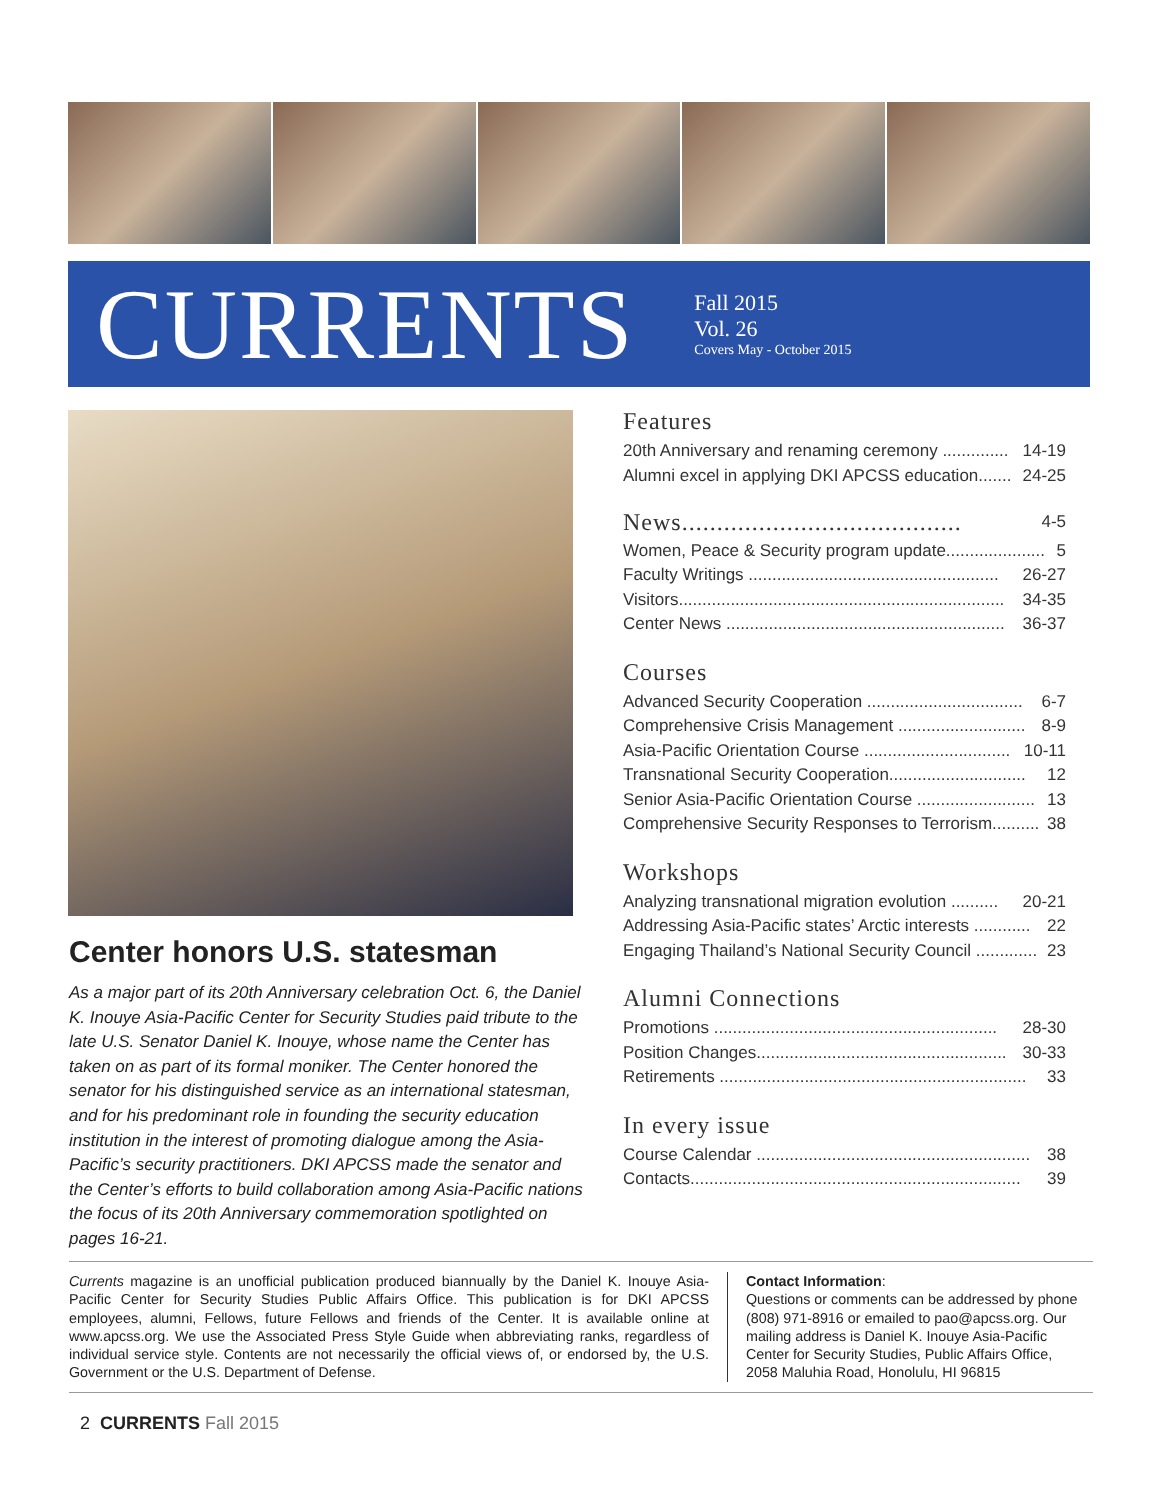CURRENTS
Fall 2015
Vol. 26
Covers May - October 2015
Center honors U.S. statesman
As a major part of its 20th Anniversary celebration Oct. 6, the Daniel K. Inouye Asia-Pacific Center for Security Studies paid tribute to the late U.S. Senator Daniel K. Inouye, whose name the Center has taken on as part of its formal moniker. The Center honored the senator for his distinguished service as an international statesman, and for his predominant role in founding the security education institution in the interest of promoting dialogue among the Asia-Pacific’s security practitioners. DKI APCSS made the senator and the Center’s efforts to build collaboration among Asia-Pacific nations the focus of its 20th Anniversary commemoration spotlighted on pages 16-21.
Features
20th Anniversary and renaming ceremony .............. 14-19
Alumni excel in applying DKI APCSS education....... 24-25
News........................................
4-5
Women, Peace & Security program update..................... 5
Faculty Writings ..................................................... 26-27
Visitors..................................................................... 34-35
Center News ........................................................... 36-37
Courses
Advanced Security Cooperation ................................. 6-7
Comprehensive Crisis Management ........................... 8-9
Asia-Pacific Orientation Course ............................... 10-11
Transnational Security Cooperation............................. 12
Senior Asia-Pacific Orientation Course ......................... 13
Comprehensive Security Responses to Terrorism.......... 38
Workshops
Analyzing transnational migration evolution .......... 20-21
Addressing Asia-Pacific states’ Arctic interests ............ 22
Engaging Thailand’s National Security Council ............. 23
Alumni Connections
Promotions ............................................................ 28-30
Position Changes..................................................... 30-33
Retirements ................................................................. 33
In every issue
Course Calendar .......................................................... 38
Contacts...................................................................... 39
Currents magazine is an unofficial publication produced biannually by the Daniel K. Inouye Asia-Pacific Center for Security Studies Public Affairs Office. This publication is for DKI APCSS employees, alumni, Fellows, future Fellows and friends of the Center. It is available online at www.apcss.org. We use the Associated Press Style Guide when abbreviating ranks, regardless of individual service style. Contents are not necessarily the official views of, or endorsed by, the U.S. Government or the U.S. Department of Defense.
Contact Information:
Questions or comments can be addressed by phone (808) 971-8916 or emailed to pao@apcss.org. Our mailing address is Daniel K. Inouye Asia-Pacific Center for Security Studies, Public Affairs Office, 2058 Maluhia Road, Honolulu, HI 96815
2 CURRENTS Fall 2015